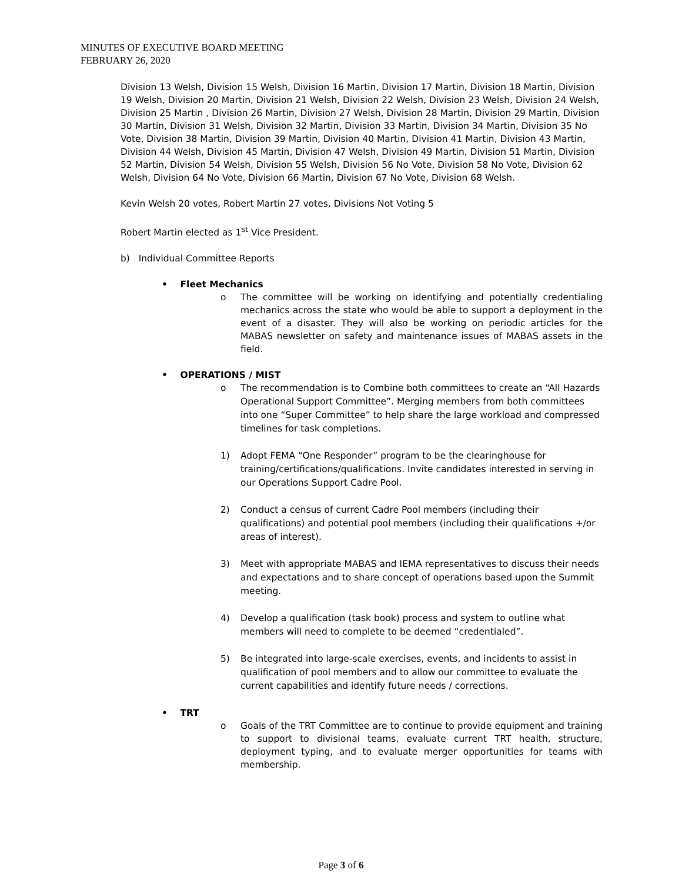MINUTES OF EXECUTIVE BOARD MEETING
FEBRUARY 26, 2020
Division 13 Welsh, Division 15 Welsh, Division 16 Martin, Division 17 Martin, Division 18 Martin, Division 19 Welsh, Division 20 Martin, Division 21 Welsh, Division 22 Welsh, Division 23 Welsh, Division 24 Welsh, Division 25 Martin , Division 26 Martin, Division 27 Welsh, Division 28 Martin, Division 29 Martin, Division 30 Martin, Division 31 Welsh, Division 32 Martin, Division 33 Martin, Division 34 Martin, Division 35 No Vote, Division 38 Martin, Division 39 Martin, Division 40 Martin, Division 41 Martin, Division 43 Martin, Division 44 Welsh, Division 45 Martin, Division 47 Welsh, Division 49 Martin, Division 51 Martin, Division 52 Martin, Division 54 Welsh, Division 55 Welsh, Division 56 No Vote, Division 58 No Vote, Division 62 Welsh, Division 64 No Vote, Division 66 Martin, Division 67 No Vote, Division 68 Welsh.
Kevin Welsh 20 votes, Robert Martin 27 votes, Divisions Not Voting 5
Robert Martin elected as 1<sup>st</sup> Vice President.
b) Individual Committee Reports
• Fleet Mechanics
o The committee will be working on identifying and potentially credentialing mechanics across the state who would be able to support a deployment in the event of a disaster. They will also be working on periodic articles for the MABAS newsletter on safety and maintenance issues of MABAS assets in the field.
• OPERATIONS / MIST
o The recommendation is to Combine both committees to create an “All Hazards Operational Support Committee”. Merging members from both committees into one “Super Committee” to help share the large workload and compressed timelines for task completions.
1) Adopt FEMA “One Responder” program to be the clearinghouse for training/certifications/qualifications. Invite candidates interested in serving in our Operations Support Cadre Pool.
2) Conduct a census of current Cadre Pool members (including their qualifications) and potential pool members (including their qualifications +/or areas of interest).
3) Meet with appropriate MABAS and IEMA representatives to discuss their needs and expectations and to share concept of operations based upon the Summit meeting.
4) Develop a qualification (task book) process and system to outline what members will need to complete to be deemed “credentialed”.
5) Be integrated into large-scale exercises, events, and incidents to assist in qualification of pool members and to allow our committee to evaluate the current capabilities and identify future needs / corrections.
• TRT
o Goals of the TRT Committee are to continue to provide equipment and training to support to divisional teams, evaluate current TRT health, structure, deployment typing, and to evaluate merger opportunities for teams with membership.
Page 3 of 6